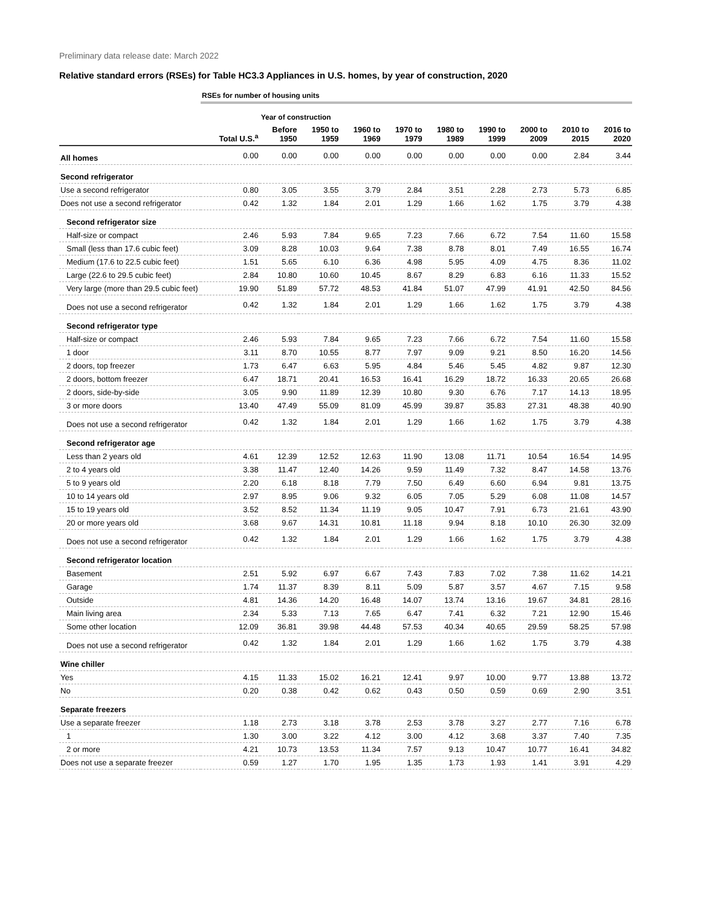Preliminary data release date: March 2022
Relative standard errors (RSEs) for Table HC3.3 Appliances in U.S. homes, by year of construction, 2020
| | RSEs for number of housing units | | | | | | | | | |
| | | Year of construction | | | | | | | | |
| | Total U.S.<sup>a</sup> | Before 1950 | 1950 to 1959 | 1960 to 1969 | 1970 to 1979 | 1980 to 1989 | 1990 to 1999 | 2000 to 2009 | 2010 to 2015 | 2016 to 2020 |
| All homes | 0.00 | 0.00 | 0.00 | 0.00 | 0.00 | 0.00 | 0.00 | 0.00 | 2.84 | 3.44 |
| Second refrigerator | | | | | | | | | | |
| Use a second refrigerator | 0.80 | 3.05 | 3.55 | 3.79 | 2.84 | 3.51 | 2.28 | 2.73 | 5.73 | 6.85 |
| Does not use a second refrigerator | 0.42 | 1.32 | 1.84 | 2.01 | 1.29 | 1.66 | 1.62 | 1.75 | 3.79 | 4.38 |
| Second refrigerator size | | | | | | | | | | |
| Half-size or compact | 2.46 | 5.93 | 7.84 | 9.65 | 7.23 | 7.66 | 6.72 | 7.54 | 11.60 | 15.58 |
| Small (less than 17.6 cubic feet) | 3.09 | 8.28 | 10.03 | 9.64 | 7.38 | 8.78 | 8.01 | 7.49 | 16.55 | 16.74 |
| Medium (17.6 to 22.5 cubic feet) | 1.51 | 5.65 | 6.10 | 6.36 | 4.98 | 5.95 | 4.09 | 4.75 | 8.36 | 11.02 |
| Large (22.6 to 29.5 cubic feet) | 2.84 | 10.80 | 10.60 | 10.45 | 8.67 | 8.29 | 6.83 | 6.16 | 11.33 | 15.52 |
| Very large (more than 29.5 cubic feet) | 19.90 | 51.89 | 57.72 | 48.53 | 41.84 | 51.07 | 47.99 | 41.91 | 42.50 | 84.56 |
| Does not use a second refrigerator | 0.42 | 1.32 | 1.84 | 2.01 | 1.29 | 1.66 | 1.62 | 1.75 | 3.79 | 4.38 |
| Second refrigerator type | | | | | | | | | | |
| Half-size or compact | 2.46 | 5.93 | 7.84 | 9.65 | 7.23 | 7.66 | 6.72 | 7.54 | 11.60 | 15.58 |
| 1 door | 3.11 | 8.70 | 10.55 | 8.77 | 7.97 | 9.09 | 9.21 | 8.50 | 16.20 | 14.56 |
| 2 doors, top freezer | 1.73 | 6.47 | 6.63 | 5.95 | 4.84 | 5.46 | 5.45 | 4.82 | 9.87 | 12.30 |
| 2 doors, bottom freezer | 6.47 | 18.71 | 20.41 | 16.53 | 16.41 | 16.29 | 18.72 | 16.33 | 20.65 | 26.68 |
| 2 doors, side-by-side | 3.05 | 9.90 | 11.89 | 12.39 | 10.80 | 9.30 | 6.76 | 7.17 | 14.13 | 18.95 |
| 3 or more doors | 13.40 | 47.49 | 55.09 | 81.09 | 45.99 | 39.87 | 35.83 | 27.31 | 48.38 | 40.90 |
| Does not use a second refrigerator | 0.42 | 1.32 | 1.84 | 2.01 | 1.29 | 1.66 | 1.62 | 1.75 | 3.79 | 4.38 |
| Second refrigerator age | | | | | | | | | | |
| Less than 2 years old | 4.61 | 12.39 | 12.52 | 12.63 | 11.90 | 13.08 | 11.71 | 10.54 | 16.54 | 14.95 |
| 2 to 4 years old | 3.38 | 11.47 | 12.40 | 14.26 | 9.59 | 11.49 | 7.32 | 8.47 | 14.58 | 13.76 |
| 5 to 9 years old | 2.20 | 6.18 | 8.18 | 7.79 | 7.50 | 6.49 | 6.60 | 6.94 | 9.81 | 13.75 |
| 10 to 14 years old | 2.97 | 8.95 | 9.06 | 9.32 | 6.05 | 7.05 | 5.29 | 6.08 | 11.08 | 14.57 |
| 15 to 19 years old | 3.52 | 8.52 | 11.34 | 11.19 | 9.05 | 10.47 | 7.91 | 6.73 | 21.61 | 43.90 |
| 20 or more years old | 3.68 | 9.67 | 14.31 | 10.81 | 11.18 | 9.94 | 8.18 | 10.10 | 26.30 | 32.09 |
| Does not use a second refrigerator | 0.42 | 1.32 | 1.84 | 2.01 | 1.29 | 1.66 | 1.62 | 1.75 | 3.79 | 4.38 |
| Second refrigerator location | | | | | | | | | | |
| Basement | 2.51 | 5.92 | 6.97 | 6.67 | 7.43 | 7.83 | 7.02 | 7.38 | 11.62 | 14.21 |
| Garage | 1.74 | 11.37 | 8.39 | 8.11 | 5.09 | 5.87 | 3.57 | 4.67 | 7.15 | 9.58 |
| Outside | 4.81 | 14.36 | 14.20 | 16.48 | 14.07 | 13.74 | 13.16 | 19.67 | 34.81 | 28.16 |
| Main living area | 2.34 | 5.33 | 7.13 | 7.65 | 6.47 | 7.41 | 6.32 | 7.21 | 12.90 | 15.46 |
| Some other location | 12.09 | 36.81 | 39.98 | 44.48 | 57.53 | 40.34 | 40.65 | 29.59 | 58.25 | 57.98 |
| Does not use a second refrigerator | 0.42 | 1.32 | 1.84 | 2.01 | 1.29 | 1.66 | 1.62 | 1.75 | 3.79 | 4.38 |
| Wine chiller | | | | | | | | | | |
| Yes | 4.15 | 11.33 | 15.02 | 16.21 | 12.41 | 9.97 | 10.00 | 9.77 | 13.88 | 13.72 |
| No | 0.20 | 0.38 | 0.42 | 0.62 | 0.43 | 0.50 | 0.59 | 0.69 | 2.90 | 3.51 |
| Separate freezers | | | | | | | | | | |
| Use a separate freezer | 1.18 | 2.73 | 3.18 | 3.78 | 2.53 | 3.78 | 3.27 | 2.77 | 7.16 | 6.78 |
| 1 | 1.30 | 3.00 | 3.22 | 4.12 | 3.00 | 4.12 | 3.68 | 3.37 | 7.40 | 7.35 |
| 2 or more | 4.21 | 10.73 | 13.53 | 11.34 | 7.57 | 9.13 | 10.47 | 10.77 | 16.41 | 34.82 |
| Does not use a separate freezer | 0.59 | 1.27 | 1.70 | 1.95 | 1.35 | 1.73 | 1.93 | 1.41 | 3.91 | 4.29 |